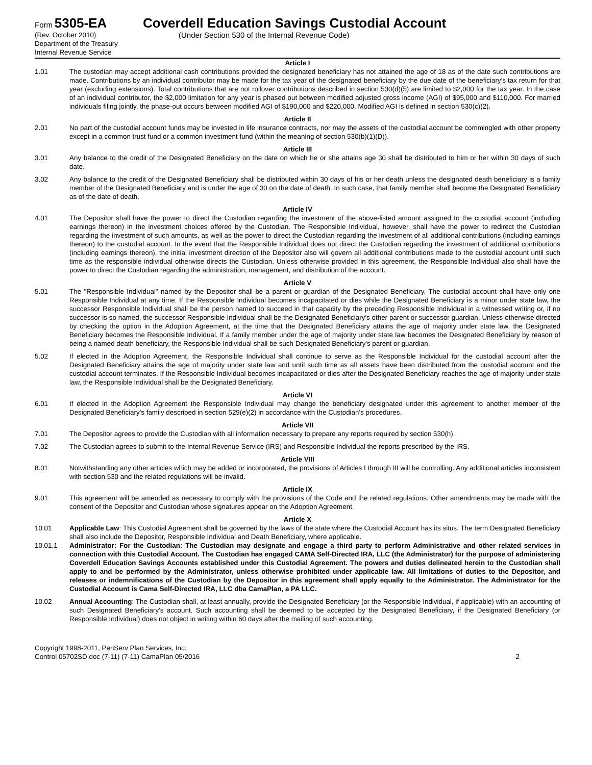Form 5305-EA
(Rev. October 2010)
Department of the Treasury
Internal Revenue Service
Coverdell Education Savings Custodial Account
(Under Section 530 of the Internal Revenue Code)
Article I
1.01 The custodian may accept additional cash contributions provided the designated beneficiary has not attained the age of 18 as of the date such contributions are made. Contributions by an individual contributor may be made for the tax year of the designated beneficiary by the due date of the beneficiary's tax return for that year (excluding extensions). Total contributions that are not rollover contributions described in section 530(d)(5) are limited to $2,000 for the tax year. In the case of an individual contributor, the $2,000 limitation for any year is phased out between modified adjusted gross income (AGI) of $95,000 and $110,000. For married individuals filing jointly, the phase-out occurs between modified AGI of $190,000 and $220,000. Modified AGI is defined in section 530(c)(2).
Article II
2.01 No part of the custodial account funds may be invested in life insurance contracts, nor may the assets of the custodial account be commingled with other property except in a common trust fund or a common investment fund (within the meaning of section 530(b)(1)(D)).
Article III
3.01 Any balance to the credit of the Designated Beneficiary on the date on which he or she attains age 30 shall be distributed to him or her within 30 days of such date.
3.02 Any balance to the credit of the Designated Beneficiary shall be distributed within 30 days of his or her death unless the designated death beneficiary is a family member of the Designated Beneficiary and is under the age of 30 on the date of death. In such case, that family member shall become the Designated Beneficiary as of the date of death.
Article IV
4.01 The Depositor shall have the power to direct the Custodian regarding the investment of the above-listed amount assigned to the custodial account (including earnings thereon) in the investment choices offered by the Custodian. The Responsible Individual, however, shall have the power to redirect the Custodian regarding the investment of such amounts, as well as the power to direct the Custodian regarding the investment of all additional contributions (including earnings thereon) to the custodial account. In the event that the Responsible Individual does not direct the Custodian regarding the investment of additional contributions (including earnings thereon), the initial investment direction of the Depositor also will govern all additional contributions made to the custodial account until such time as the responsible individual otherwise directs the Custodian. Unless otherwise provided in this agreement, the Responsible Individual also shall have the power to direct the Custodian regarding the administration, management, and distribution of the account.
Article V
5.01 The "Responsible Individual" named by the Depositor shall be a parent or guardian of the Designated Beneficiary. The custodial account shall have only one Responsible Individual at any time. If the Responsible Individual becomes incapacitated or dies while the Designated Beneficiary is a minor under state law, the successor Responsible Individual shall be the person named to succeed in that capacity by the preceding Responsible Individual in a witnessed writing or, if no successor is so named, the successor Responsible Individual shall be the Designated Beneficiary's other parent or successor guardian. Unless otherwise directed by checking the option in the Adoption Agreement, at the time that the Designated Beneficiary attains the age of majority under state law, the Designated Beneficiary becomes the Responsible Individual. If a family member under the age of majority under state law becomes the Designated Beneficiary by reason of being a named death beneficiary, the Responsible Individual shall be such Designated Beneficiary's parent or guardian.
5.02 If elected in the Adoption Agreement, the Responsible Individual shall continue to serve as the Responsible Individual for the custodial account after the Designated Beneficiary attains the age of majority under state law and until such time as all assets have been distributed from the custodial account and the custodial account terminates. If the Responsible Individual becomes incapacitated or dies after the Designated Beneficiary reaches the age of majority under state law, the Responsible Individual shall be the Designated Beneficiary.
Article VI
6.01 If elected in the Adoption Agreement the Responsible Individual may change the beneficiary designated under this agreement to another member of the Designated Beneficiary's family described in section 529(e)(2) in accordance with the Custodian's procedures.
Article VII
7.01 The Depositor agrees to provide the Custodian with all information necessary to prepare any reports required by section 530(h).
7.02 The Custodian agrees to submit to the Internal Revenue Service (IRS) and Responsible Individual the reports prescribed by the IRS.
Article VIII
8.01 Notwithstanding any other articles which may be added or incorporated, the provisions of Articles I through III will be controlling. Any additional articles inconsistent with section 530 and the related regulations will be invalid.
Article IX
9.01 This agreement will be amended as necessary to comply with the provisions of the Code and the related regulations. Other amendments may be made with the consent of the Depositor and Custodian whose signatures appear on the Adoption Agreement.
Article X
10.01 Applicable Law: This Custodial Agreement shall be governed by the laws of the state where the Custodial Account has its situs. The term Designated Beneficiary shall also include the Depositor, Responsible Individual and Death Beneficiary, where applicable.
10.01.1 Administrator: For the Custodian: The Custodian may designate and engage a third party to perform Administrative and other related services in connection with this Custodial Account. The Custodian has engaged CAMA Self-Directed IRA, LLC (the Administrator) for the purpose of administering Coverdell Education Savings Accounts established under this Custodial Agreement. The powers and duties delineated herein to the Custodian shall apply to and be performed by the Administrator, unless otherwise prohibited under applicable law. All limitations of duties to the Depositor, and releases or indemnifications of the Custodian by the Depositor in this agreement shall apply equally to the Administrator. The Administrator for the Custodial Account is Cama Self-Directed IRA, LLC dba CamaPlan, a PA LLC.
10.02 Annual Accounting: The Custodian shall, at least annually, provide the Designated Beneficiary (or the Responsible Individual, if applicable) with an accounting of such Designated Beneficiary's account. Such accounting shall be deemed to be accepted by the Designated Beneficiary, if the Designated Beneficiary (or Responsible Individual) does not object in writing within 60 days after the mailing of such accounting.
Copyright 1998-2011, PenServ Plan Services, Inc.
Control 05702SD.doc (7-11) (7-11) CamaPlan 05/2016
2